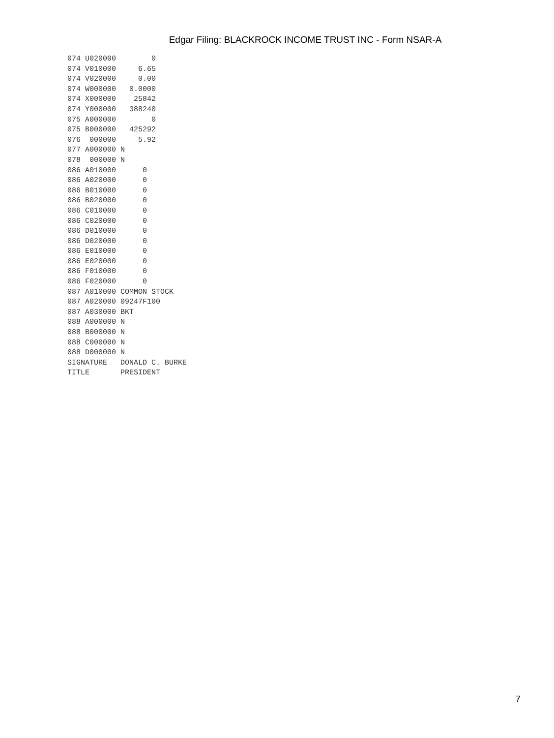Edgar Filing: BLACKROCK INCOME TRUST INC - Form NSAR-A
074 U020000        0
074 V010000     6.65
074 V020000     0.00
074 W000000   0.0000
074 X000000    25842
074 Y000000   388240
075 A000000        0
075 B000000   425292
076  000000     5.92
077 A000000 N
078  000000 N
086 A010000      0
086 A020000      0
086 B010000      0
086 B020000      0
086 C010000      0
086 C020000      0
086 D010000      0
086 D020000      0
086 E010000      0
086 E020000      0
086 F010000      0
086 F020000      0
087 A010000 COMMON STOCK
087 A020000 09247F100
087 A030000 BKT
088 A000000 N
088 B000000 N
088 C000000 N
088 D000000 N
SIGNATURE   DONALD C. BURKE
TITLE       PRESIDENT
7